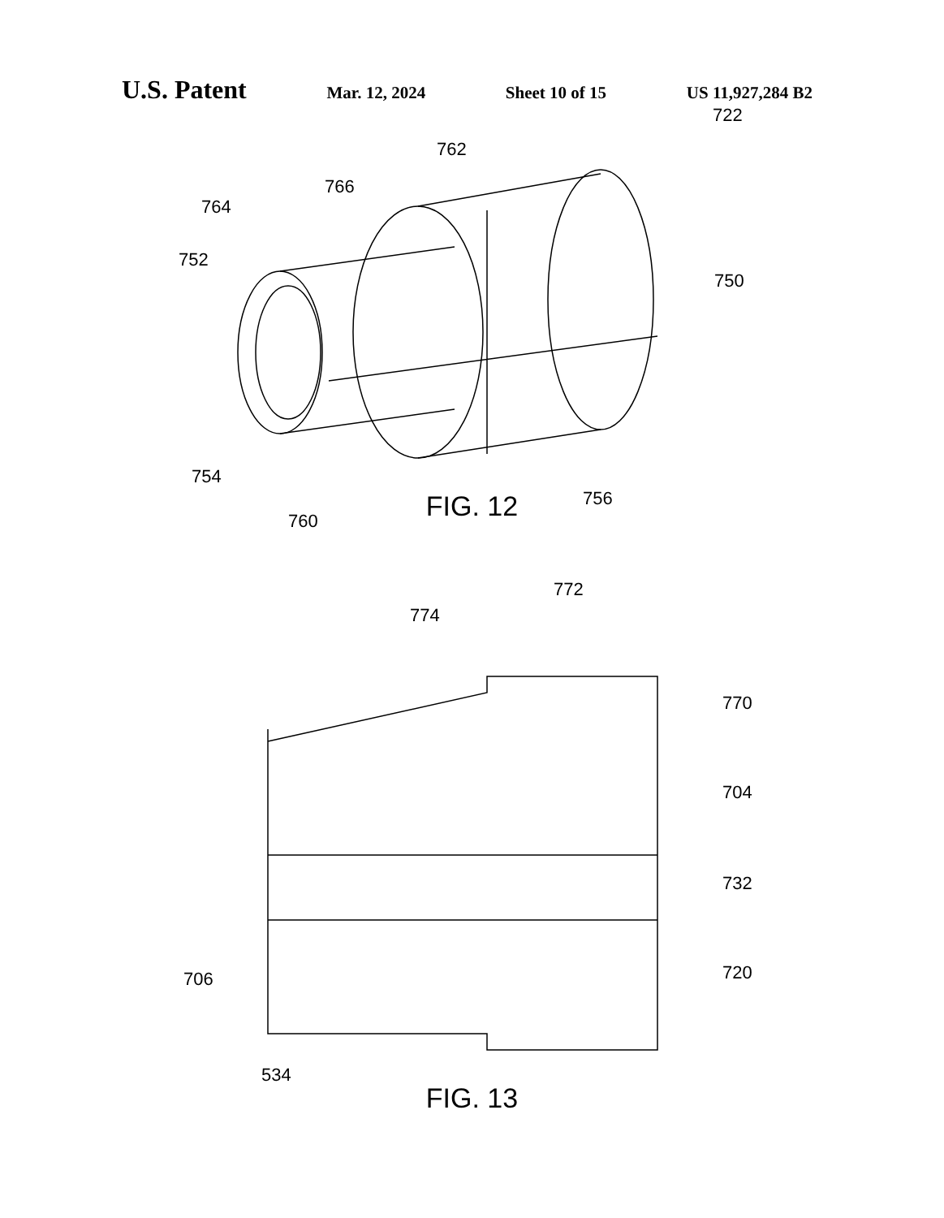U.S. Patent
Mar. 12, 2024 Sheet 10 of 15 US 11,927,284 B2
722
762
766
764
752
750
754
756
760
FIG. 12
772
774
770
704
732
720
706
534
FIG. 13